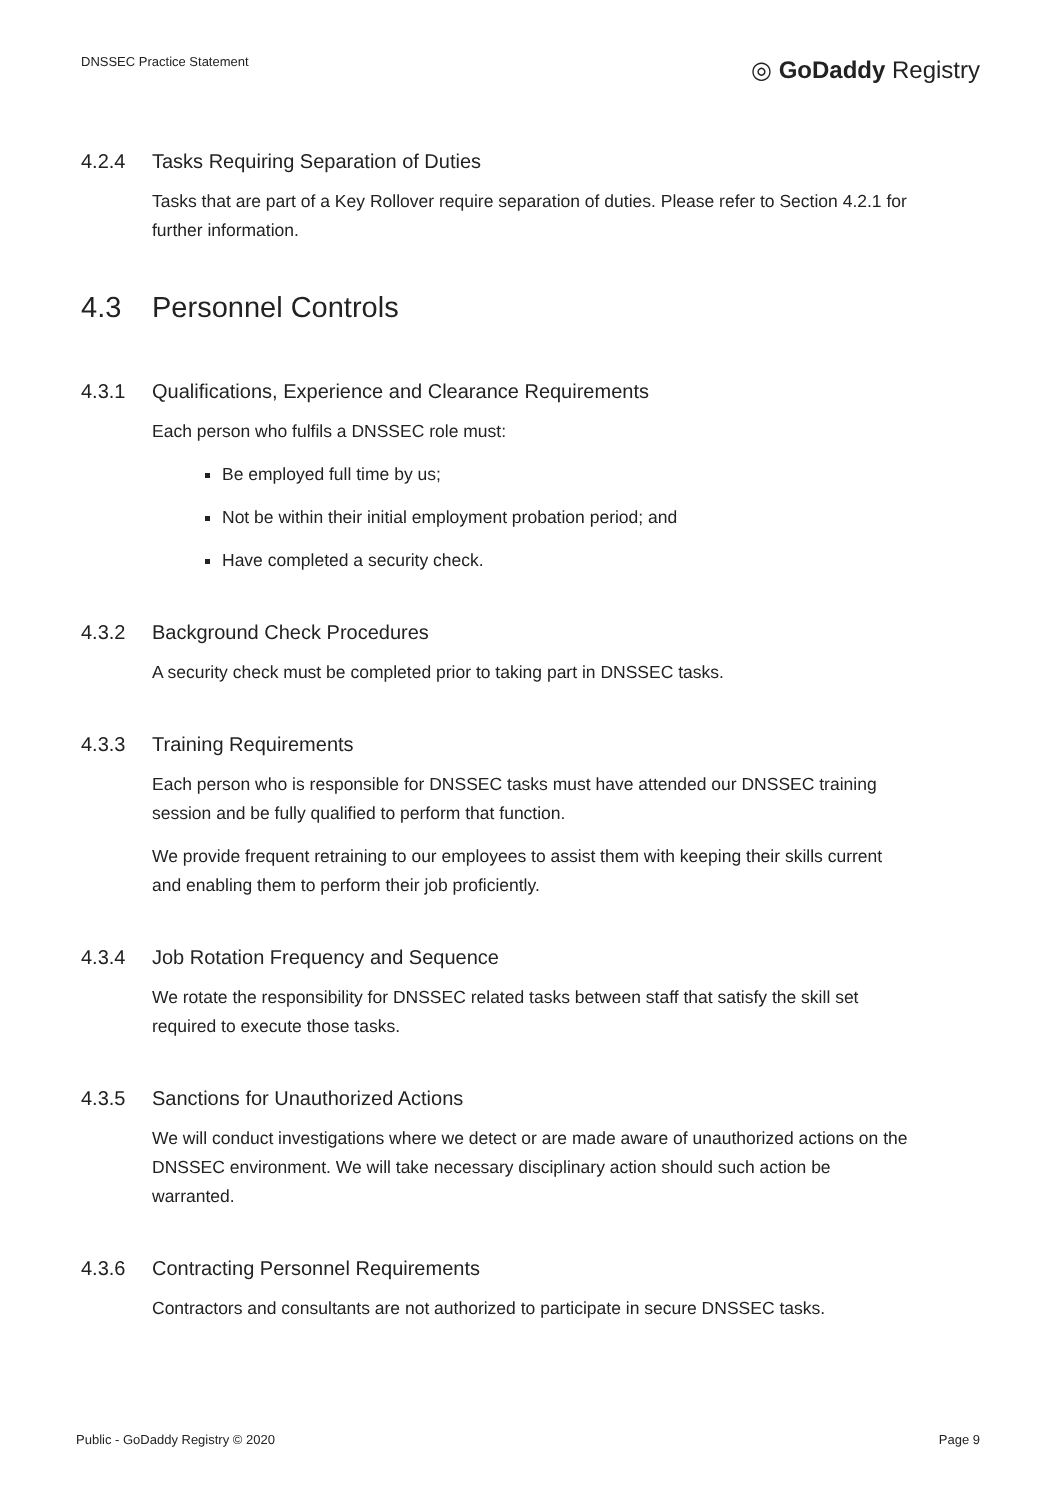DNSSEC Practice Statement
◎ GoDaddy Registry
4.2.4 Tasks Requiring Separation of Duties
Tasks that are part of a Key Rollover require separation of duties. Please refer to Section 4.2.1 for further information.
4.3 Personnel Controls
4.3.1 Qualifications, Experience and Clearance Requirements
Each person who fulfils a DNSSEC role must:
Be employed full time by us;
Not be within their initial employment probation period; and
Have completed a security check.
4.3.2 Background Check Procedures
A security check must be completed prior to taking part in DNSSEC tasks.
4.3.3 Training Requirements
Each person who is responsible for DNSSEC tasks must have attended our DNSSEC training session and be fully qualified to perform that function.
We provide frequent retraining to our employees to assist them with keeping their skills current and enabling them to perform their job proficiently.
4.3.4 Job Rotation Frequency and Sequence
We rotate the responsibility for DNSSEC related tasks between staff that satisfy the skill set required to execute those tasks.
4.3.5 Sanctions for Unauthorized Actions
We will conduct investigations where we detect or are made aware of unauthorized actions on the DNSSEC environment. We will take necessary disciplinary action should such action be warranted.
4.3.6 Contracting Personnel Requirements
Contractors and consultants are not authorized to participate in secure DNSSEC tasks.
Public - GoDaddy Registry © 2020
Page 9